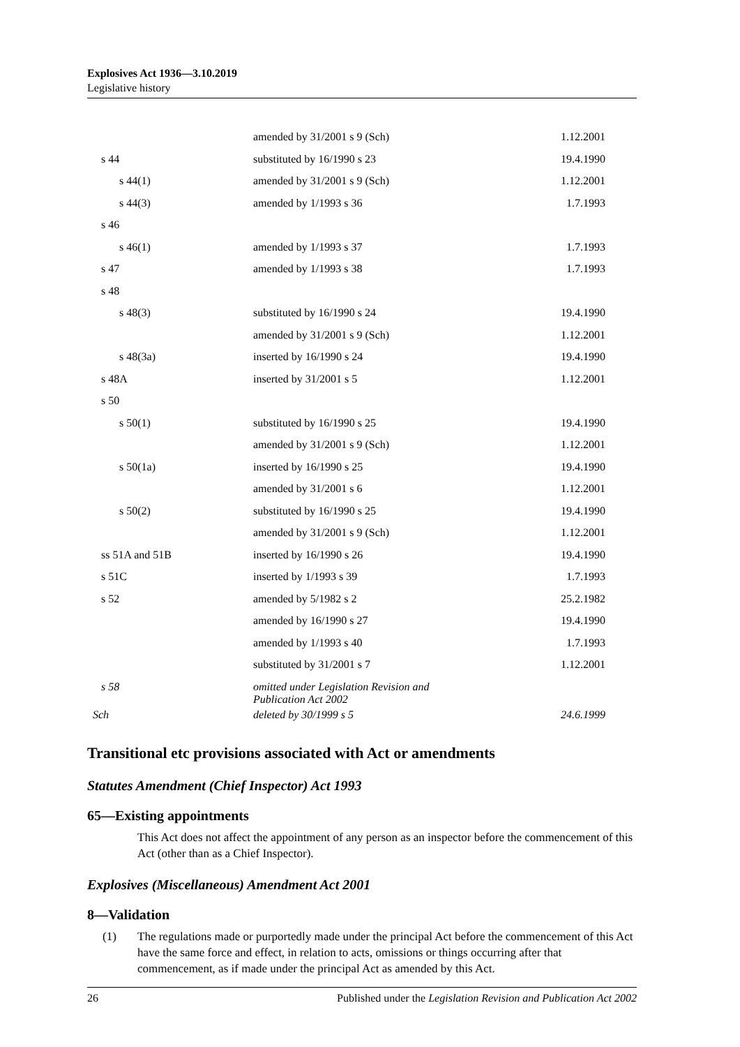Explosives Act 1936—3.10.2019
Legislative history
| | amended by 31/2001 s 9 (Sch) | 1.12.2001 |
| s 44 | substituted by 16/1990 s 23 | 19.4.1990 |
| s 44(1) | amended by 31/2001 s 9 (Sch) | 1.12.2001 |
| s 44(3) | amended by 1/1993 s 36 | 1.7.1993 |
| s 46 | | |
| s 46(1) | amended by 1/1993 s 37 | 1.7.1993 |
| s 47 | amended by 1/1993 s 38 | 1.7.1993 |
| s 48 | | |
| s 48(3) | substituted by 16/1990 s 24 | 19.4.1990 |
| | amended by 31/2001 s 9 (Sch) | 1.12.2001 |
| s 48(3a) | inserted by 16/1990 s 24 | 19.4.1990 |
| s 48A | inserted by 31/2001 s 5 | 1.12.2001 |
| s 50 | | |
| s 50(1) | substituted by 16/1990 s 25 | 19.4.1990 |
| | amended by 31/2001 s 9 (Sch) | 1.12.2001 |
| s 50(1a) | inserted by 16/1990 s 25 | 19.4.1990 |
| | amended by 31/2001 s 6 | 1.12.2001 |
| s 50(2) | substituted by 16/1990 s 25 | 19.4.1990 |
| | amended by 31/2001 s 9 (Sch) | 1.12.2001 |
| ss 51A and 51B | inserted by 16/1990 s 26 | 19.4.1990 |
| s 51C | inserted by 1/1993 s 39 | 1.7.1993 |
| s 52 | amended by 5/1982 s 2 | 25.2.1982 |
| | amended by 16/1990 s 27 | 19.4.1990 |
| | amended by 1/1993 s 40 | 1.7.1993 |
| | substituted by 31/2001 s 7 | 1.12.2001 |
| s 58 | omitted under Legislation Revision and Publication Act 2002 | |
| Sch | deleted by 30/1999 s 5 | 24.6.1999 |
Transitional etc provisions associated with Act or amendments
Statutes Amendment (Chief Inspector) Act 1993
65—Existing appointments
This Act does not affect the appointment of any person as an inspector before the commencement of this Act (other than as a Chief Inspector).
Explosives (Miscellaneous) Amendment Act 2001
8—Validation
(1) The regulations made or purportedly made under the principal Act before the commencement of this Act have the same force and effect, in relation to acts, omissions or things occurring after that commencement, as if made under the principal Act as amended by this Act.
26 Published under the Legislation Revision and Publication Act 2002